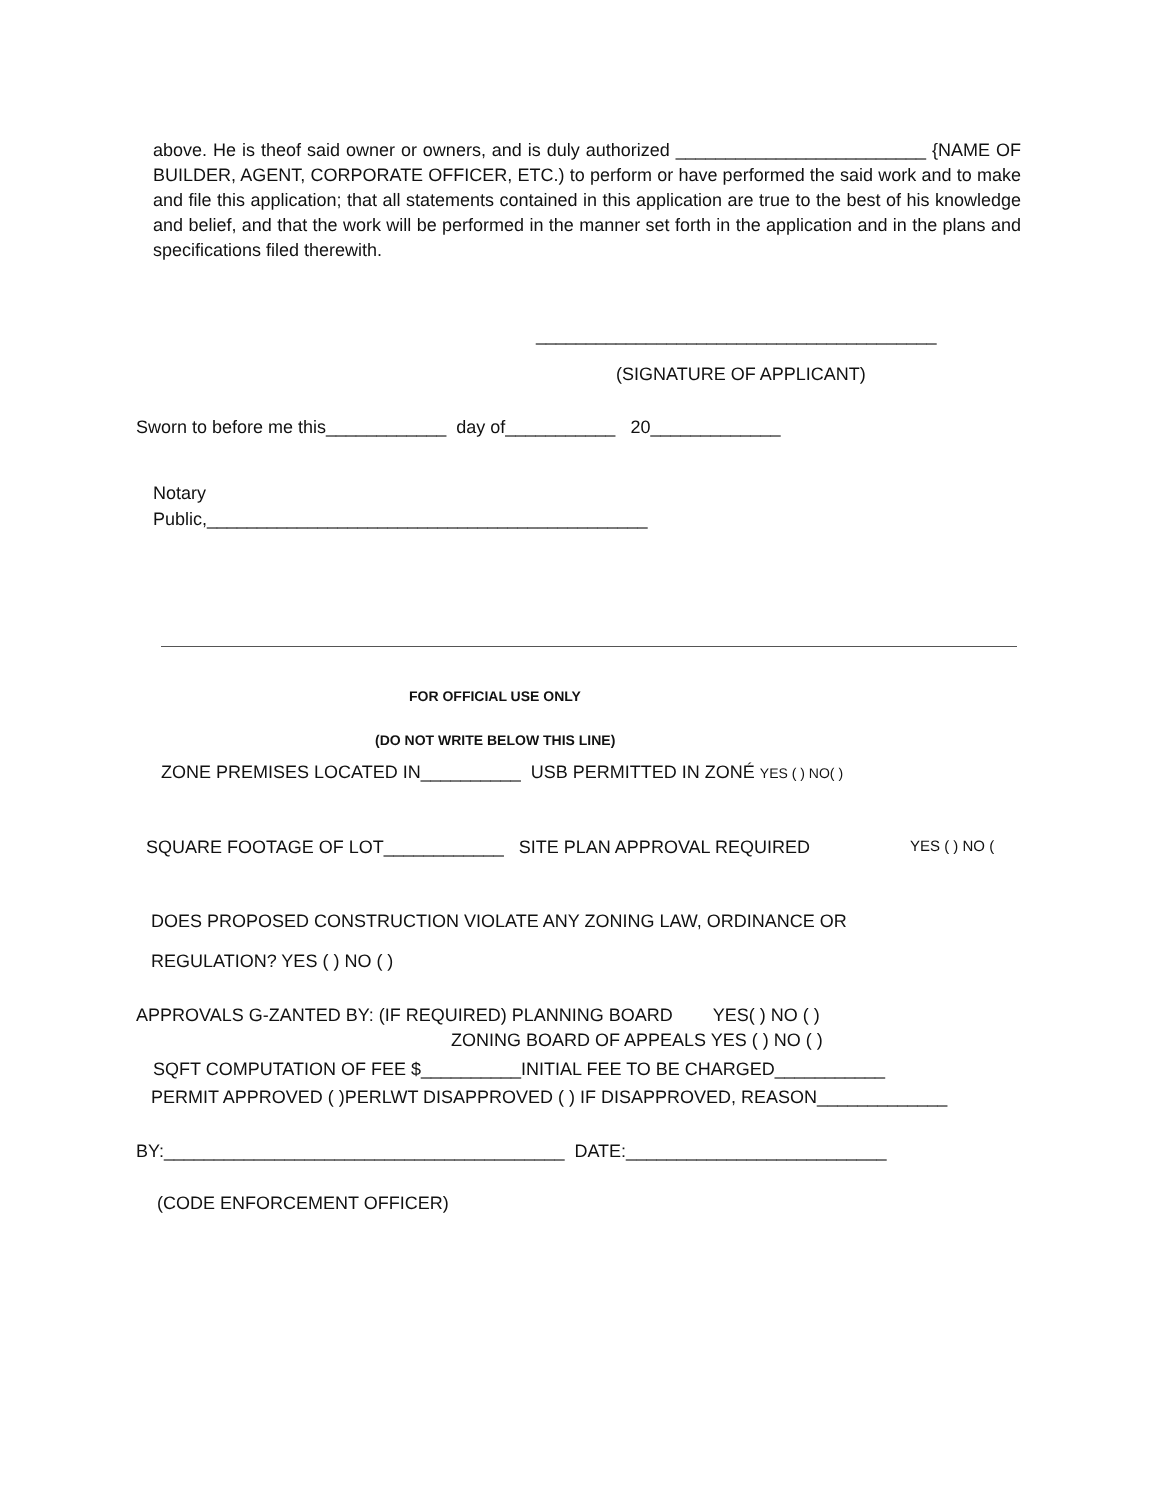above. He is theof said owner or owners, and is duly authorized _________________________ {NAME OF BUILDER, AGENT, CORPORATE OFFICER, ETC.) to perform or have performed the said work and to make and file this application; that all statements contained in this application are true to the best of his knowledge and belief, and that the work will be performed in the manner set forth in the application and in the plans and specifications filed therewith.
________________________________________
(SIGNATURE OF APPLICANT)
Sworn to before me this____________ day of___________ 20_____________
Notary
Public,____________________________________________
FOR OFFICIAL USE ONLY
(DO NOT WRITE BELOW THIS LINE)
ZONE PREMISES LOCATED IN__________ USB PERMITTED IN ZONÉ YES ( ) NO( )
SQUARE FOOTAGE OF LOT____________ SITE PLAN APPROVAL REQUIRED
YES ( ) NO (
DOES PROPOSED CONSTRUCTION VIOLATE ANY ZONING LAW, ORDINANCE OR
REGULATION? YES ( ) NO ( )
APPROVALS G-ZANTED BY: (IF REQUIRED) PLANNING BOARD YES( ) NO ( )
ZONING BOARD OF APPEALS YES ( ) NO ( )
SQFT COMPUTATION OF FEE $__________INITIAL FEE TO BE CHARGED___________
PERMIT APPROVED ( )PERLWT DISAPPROVED ( ) IF DISAPPROVED, REASON_____________
BY:________________________________________ DATE:__________________________
(CODE ENFORCEMENT OFFICER)